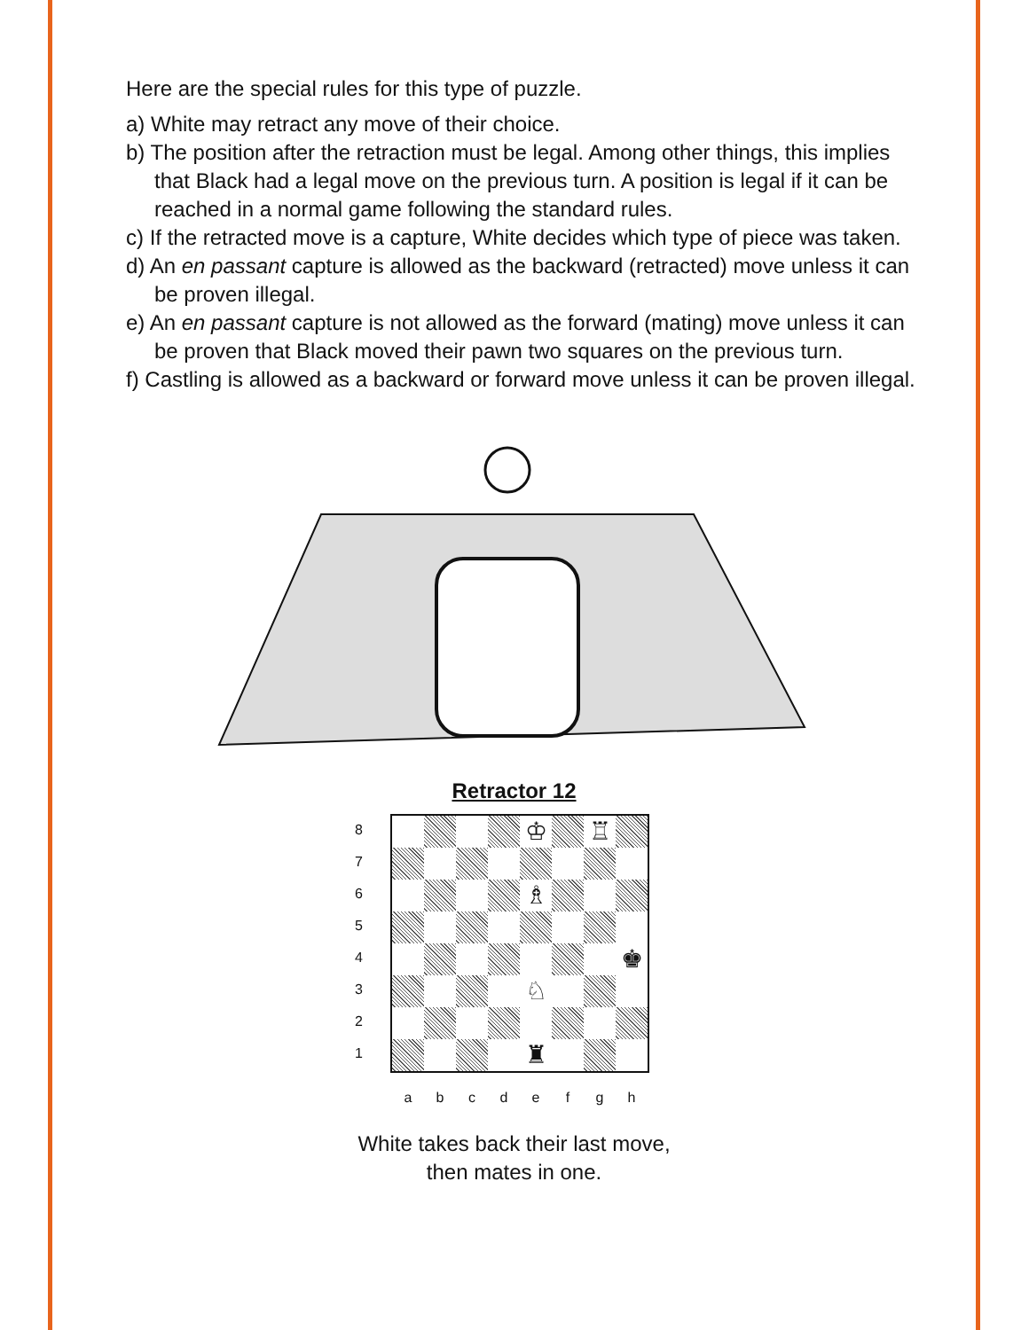Here are the special rules for this type of puzzle.
a) White may retract any move of their choice.
b) The position after the retraction must be legal. Among other things, this implies that Black had a legal move on the previous turn. A position is legal if it can be reached in a normal game following the standard rules.
c) If the retracted move is a capture, White decides which type of piece was taken.
d) An en passant capture is allowed as the backward (retracted) move unless it can be proven illegal.
e) An en passant capture is not allowed as the forward (mating) move unless it can be proven that Black moved their pawn two squares on the previous turn.
f) Castling is allowed as a backward or forward move unless it can be proven illegal.
Retractor 12
8
7
6
5
4
3
2
1
♔
♖
♗
♚
♘
♜
a b c d e f g h
White takes back their last move,
then mates in one.